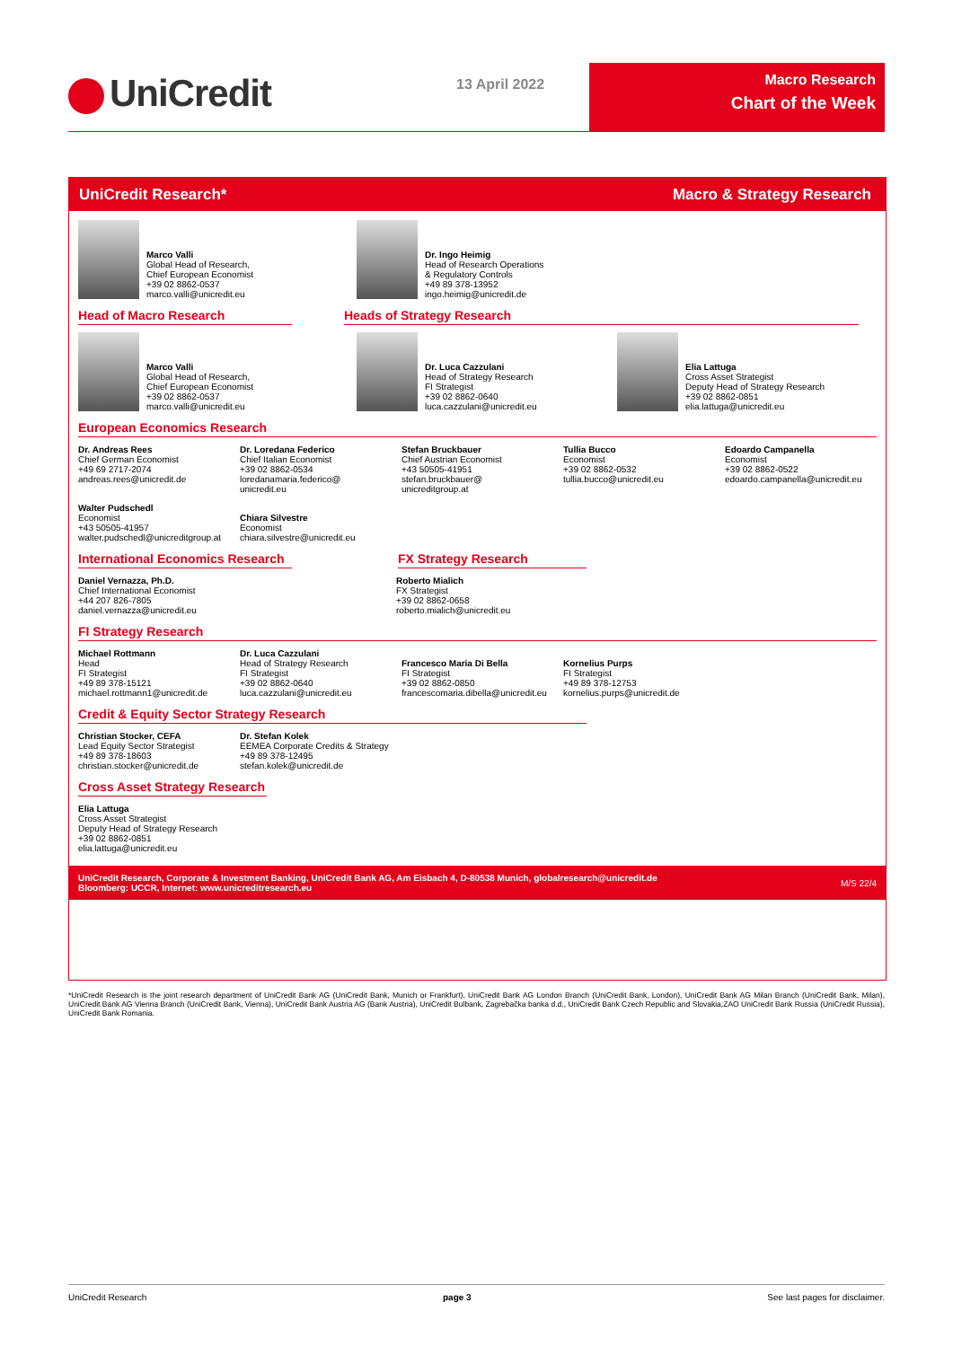UniCredit 13 April 2022
Macro Research
Chart of the Week
UniCredit Research* Macro & Strategy Research
Marco Valli
Global Head of Research,
Chief European Economist
+39 02 8862-0537
marco.valli@unicredit.eu
Dr. Ingo Heimig
Head of Research Operations
& Regulatory Controls
+49 89 378-13952
ingo.heimig@unicredit.de
Head of Macro Research Heads of Strategy Research
Marco Valli
Global Head of Research,
Chief European Economist
+39 02 8862-0537
marco.valli@unicredit.eu
Dr. Luca Cazzulani
Head of Strategy Research
FI Strategist
+39 02 8862-0640
luca.cazzulani@unicredit.eu
Elia Lattuga
Cross Asset Strategist
Deputy Head of Strategy Research
+39 02 8862-0851
elia.lattuga@unicredit.eu
European Economics Research
Dr. Andreas Rees
Chief German Economist
+49 69 2717-2074
andreas.rees@unicredit.de
Dr. Loredana Federico
Chief Italian Economist
+39 02 8862-0534
loredanamaria.federico@
unicredit.eu
Stefan Bruckbauer
Chief Austrian Economist
+43 50505-41951
stefan.bruckbauer@
unicreditgroup.at
Tullia Bucco
Economist
+39 02 8862-0532
tullia.bucco@unicredit.eu
Edoardo Campanella
Economist
+39 02 8862-0522
edoardo.campanella@unicredit.eu
Walter Pudschedl
Economist
+43 50505-41957
walter.pudschedl@unicreditgroup.at
Chiara Silvestre
Economist
chiara.silvestre@unicredit.eu
International Economics Research
FX Strategy Research
Daniel Vernazza, Ph.D.
Chief International Economist
+44 207 826-7805
daniel.vernazza@unicredit.eu
Roberto Mialich
FX Strategist
+39 02 8862-0658
roberto.mialich@unicredit.eu
FI Strategy Research
Michael Rottmann
Head
FI Strategist
+49 89 378-15121
michael.rottmann1@unicredit.de
Dr. Luca Cazzulani
Head of Strategy Research
FI Strategist
+39 02 8862-0640
luca.cazzulani@unicredit.eu
Francesco Maria Di Bella
FI Strategist
+39 02 8862-0850
francescomaria.dibella@unicredit.eu
Kornelius Purps
FI Strategist
+49 89 378-12753
kornelius.purps@unicredit.de
Credit & Equity Sector Strategy Research
Christian Stocker, CEFA
Lead Equity Sector Strategist
+49 89 378-18603
christian.stocker@unicredit.de
Dr. Stefan Kolek
EEMEA Corporate Credits & Strategy
+49 89 378-12495
stefan.kolek@unicredit.de
Cross Asset Strategy Research
Elia Lattuga
Cross Asset Strategist
Deputy Head of Strategy Research
+39 02 8862-0851
elia.lattuga@unicredit.eu
UniCredit Research, Corporate & Investment Banking, UniCredit Bank AG, Am Eisbach 4, D-80538 Munich, globalresearch@unicredit.de
Bloomberg: UCCR, Internet: www.unicreditresearch.eu M/S 22/4
*UniCredit Research is the joint research department of UniCredit Bank AG (UniCredit Bank, Munich or Frankfurt), UniCredit Bank AG London Branch (UniCredit Bank, London), UniCredit Bank AG Milan Branch (UniCredit Bank, Milan), UniCredit Bank AG Vienna Branch (UniCredit Bank, Vienna), UniCredit Bank Austria AG (Bank Austria), UniCredit Bulbank, Zagrebačka banka d.d., UniCredit Bank Czech Republic and Slovakia,ZAO UniCredit Bank Russia (UniCredit Russia), UniCredit Bank Romania.
UniCredit Research page 3 See last pages for disclaimer.